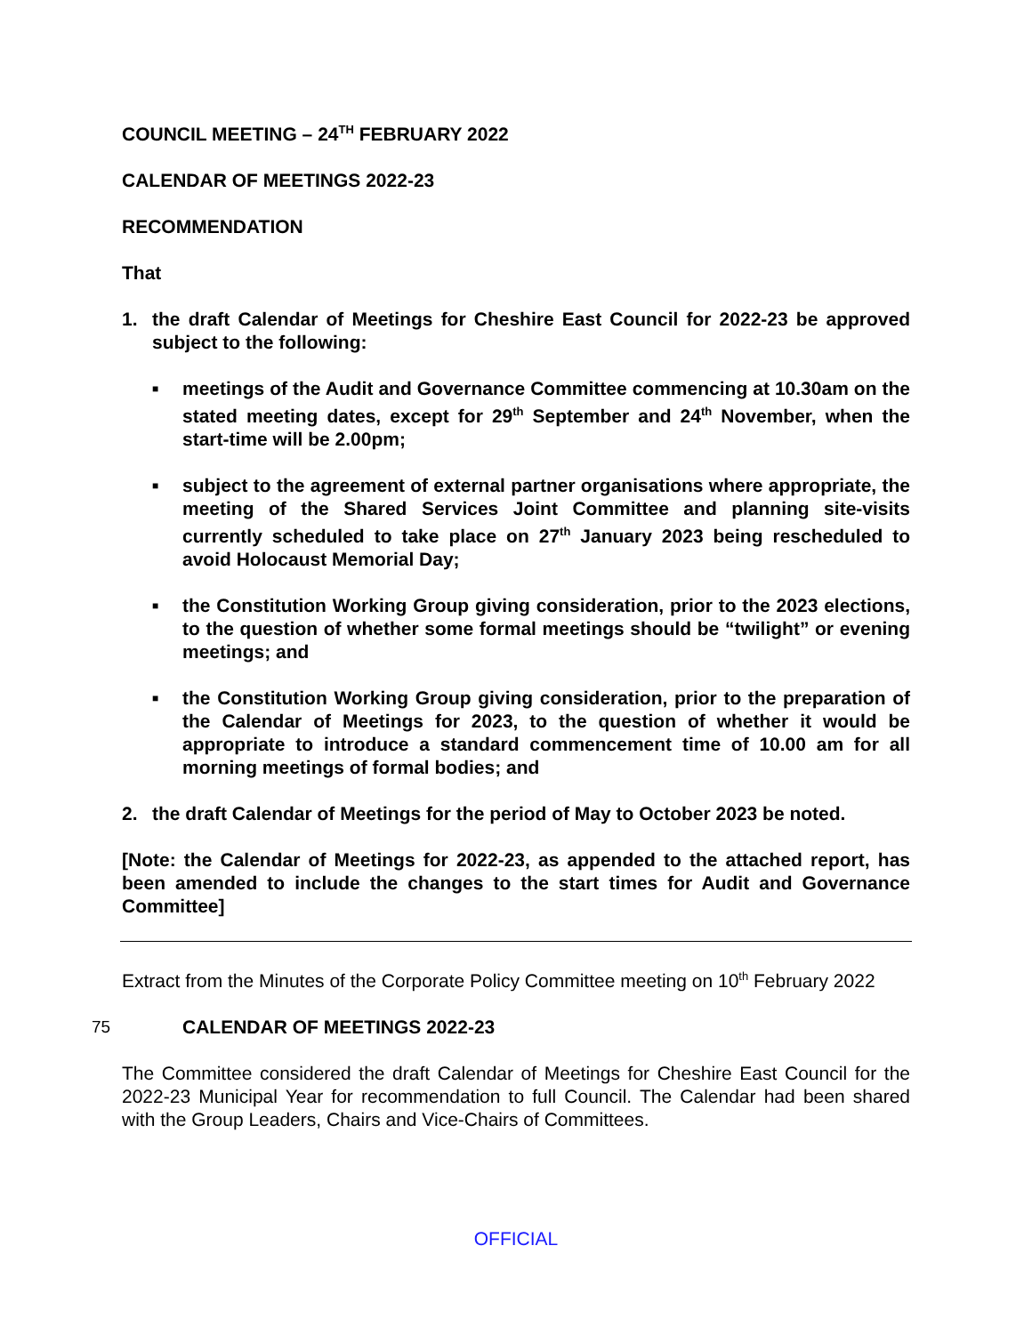COUNCIL MEETING – 24<sup>TH</sup> FEBRUARY 2022
CALENDAR OF MEETINGS 2022-23
RECOMMENDATION
That
1. the draft Calendar of Meetings for Cheshire East Council for 2022-23 be approved subject to the following:
■ meetings of the Audit and Governance Committee commencing at 10.30am on the stated meeting dates, except for 29<sup>th</sup> September and 24<sup>th</sup> November, when the start-time will be 2.00pm;
■ subject to the agreement of external partner organisations where appropriate, the meeting of the Shared Services Joint Committee and planning site-visits currently scheduled to take place on 27<sup>th</sup> January 2023 being rescheduled to avoid Holocaust Memorial Day;
■ the Constitution Working Group giving consideration, prior to the 2023 elections, to the question of whether some formal meetings should be “twilight” or evening meetings; and
■ the Constitution Working Group giving consideration, prior to the preparation of the Calendar of Meetings for 2023, to the question of whether it would be appropriate to introduce a standard commencement time of 10.00 am for all morning meetings of formal bodies; and
2. the draft Calendar of Meetings for the period of May to October 2023 be noted.
[Note: the Calendar of Meetings for 2022-23, as appended to the attached report, has been amended to include the changes to the start times for Audit and Governance Committee]
Extract from the Minutes of the Corporate Policy Committee meeting on 10<sup>th</sup> February 2022
75 CALENDAR OF MEETINGS 2022-23
The Committee considered the draft Calendar of Meetings for Cheshire East Council for the 2022-23 Municipal Year for recommendation to full Council. The Calendar had been shared with the Group Leaders, Chairs and Vice-Chairs of Committees.
OFFICIAL